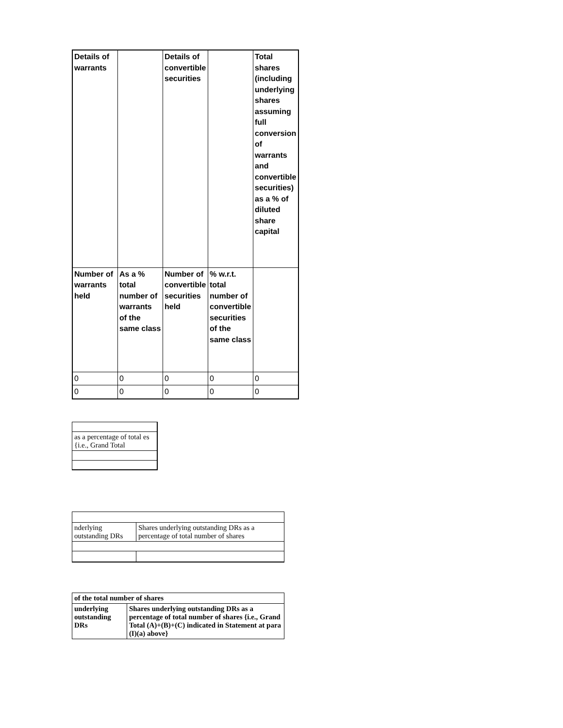| Details of warrants | | Details of convertible securities | | Total shares (including underlying shares assuming full conversion of warrants and convertible securities) as a % of diluted share capital |
| --- | --- | --- | --- | --- |
| Number of warrants held | As a % total number of warrants of the same class | Number of convertible securities held | % w.r.t. total number of convertible securities of the same class | |
| 0 | 0 | 0 | 0 | 0 |
| 0 | 0 | 0 | 0 | 0 |
| as a percentage of total es {i.e., Grand Total |
| nderlying outstanding DRs | Shares underlying outstanding DRs as a percentage of total number of shares |
| of the total number of shares | |
| underlying outstanding DRs | Shares underlying outstanding DRs as a percentage of total number of shares {i.e., Grand Total (A)+(B)+(C) indicated in Statement at para (I)(a) above} |